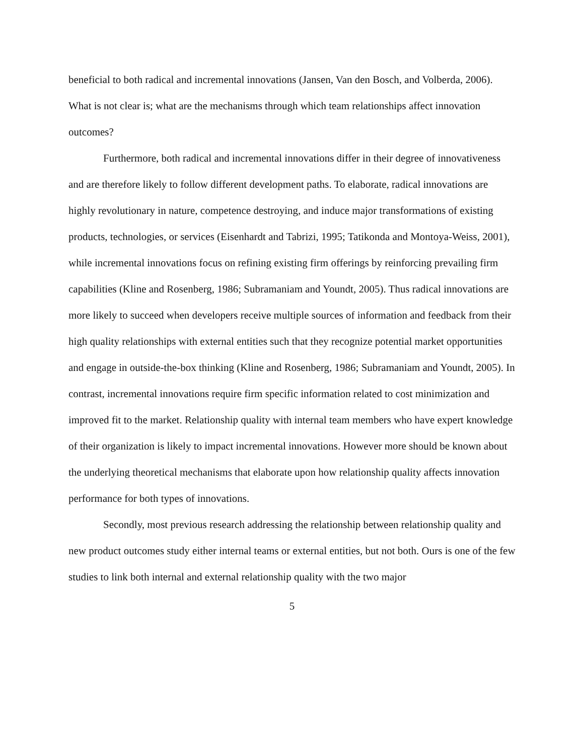beneficial to both radical and incremental innovations (Jansen, Van den Bosch, and Volberda, 2006). What is not clear is; what are the mechanisms through which team relationships affect innovation outcomes?
Furthermore, both radical and incremental innovations differ in their degree of innovativeness and are therefore likely to follow different development paths. To elaborate, radical innovations are highly revolutionary in nature, competence destroying, and induce major transformations of existing products, technologies, or services (Eisenhardt and Tabrizi, 1995; Tatikonda and Montoya-Weiss, 2001), while incremental innovations focus on refining existing firm offerings by reinforcing prevailing firm capabilities (Kline and Rosenberg, 1986; Subramaniam and Youndt, 2005). Thus radical innovations are more likely to succeed when developers receive multiple sources of information and feedback from their high quality relationships with external entities such that they recognize potential market opportunities and engage in outside-the-box thinking (Kline and Rosenberg, 1986; Subramaniam and Youndt, 2005). In contrast, incremental innovations require firm specific information related to cost minimization and improved fit to the market. Relationship quality with internal team members who have expert knowledge of their organization is likely to impact incremental innovations. However more should be known about the underlying theoretical mechanisms that elaborate upon how relationship quality affects innovation performance for both types of innovations.
Secondly, most previous research addressing the relationship between relationship quality and new product outcomes study either internal teams or external entities, but not both. Ours is one of the few studies to link both internal and external relationship quality with the two major
5